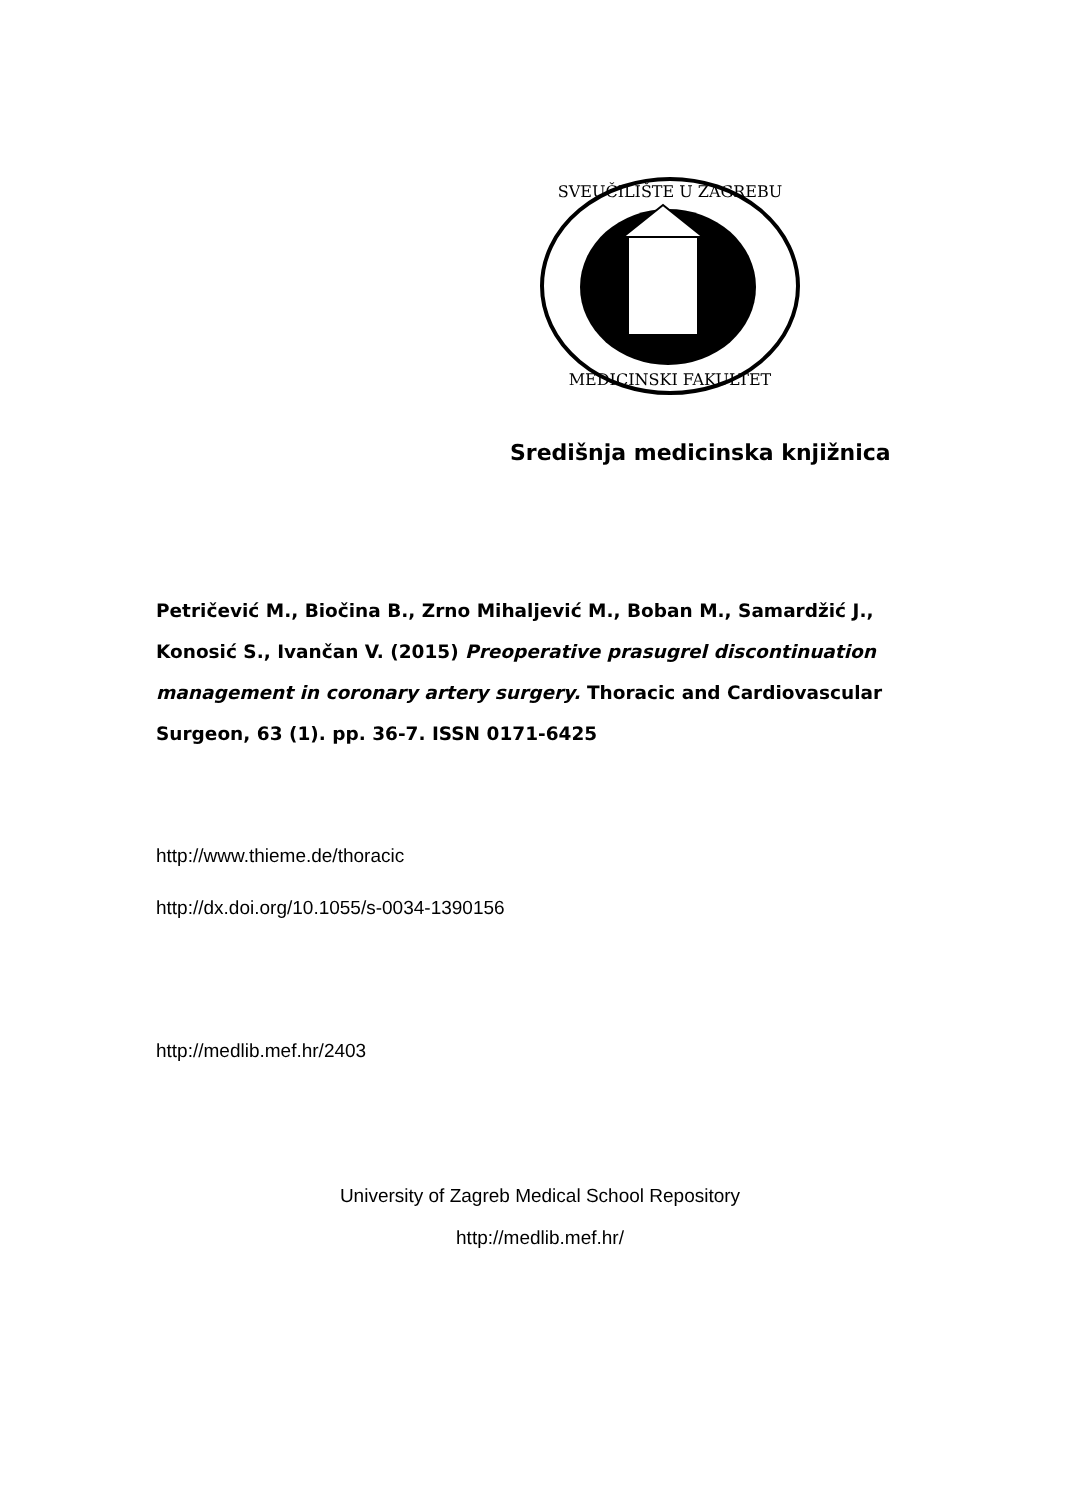SVEUČILIŠTE U ZAGREBU
MEDICINSKI FAKULTET
Središnja medicinska knjižnica
Petričević M., Biočina B., Zrno Mihaljević M., Boban M., Samardžić J., Konosić S., Ivančan V. (2015) Preoperative prasugrel discontinuation management in coronary artery surgery. Thoracic and Cardiovascular Surgeon, 63 (1). pp. 36-7. ISSN 0171-6425
http://www.thieme.de/thoracic
http://dx.doi.org/10.1055/s-0034-1390156
http://medlib.mef.hr/2403
University of Zagreb Medical School Repository
http://medlib.mef.hr/